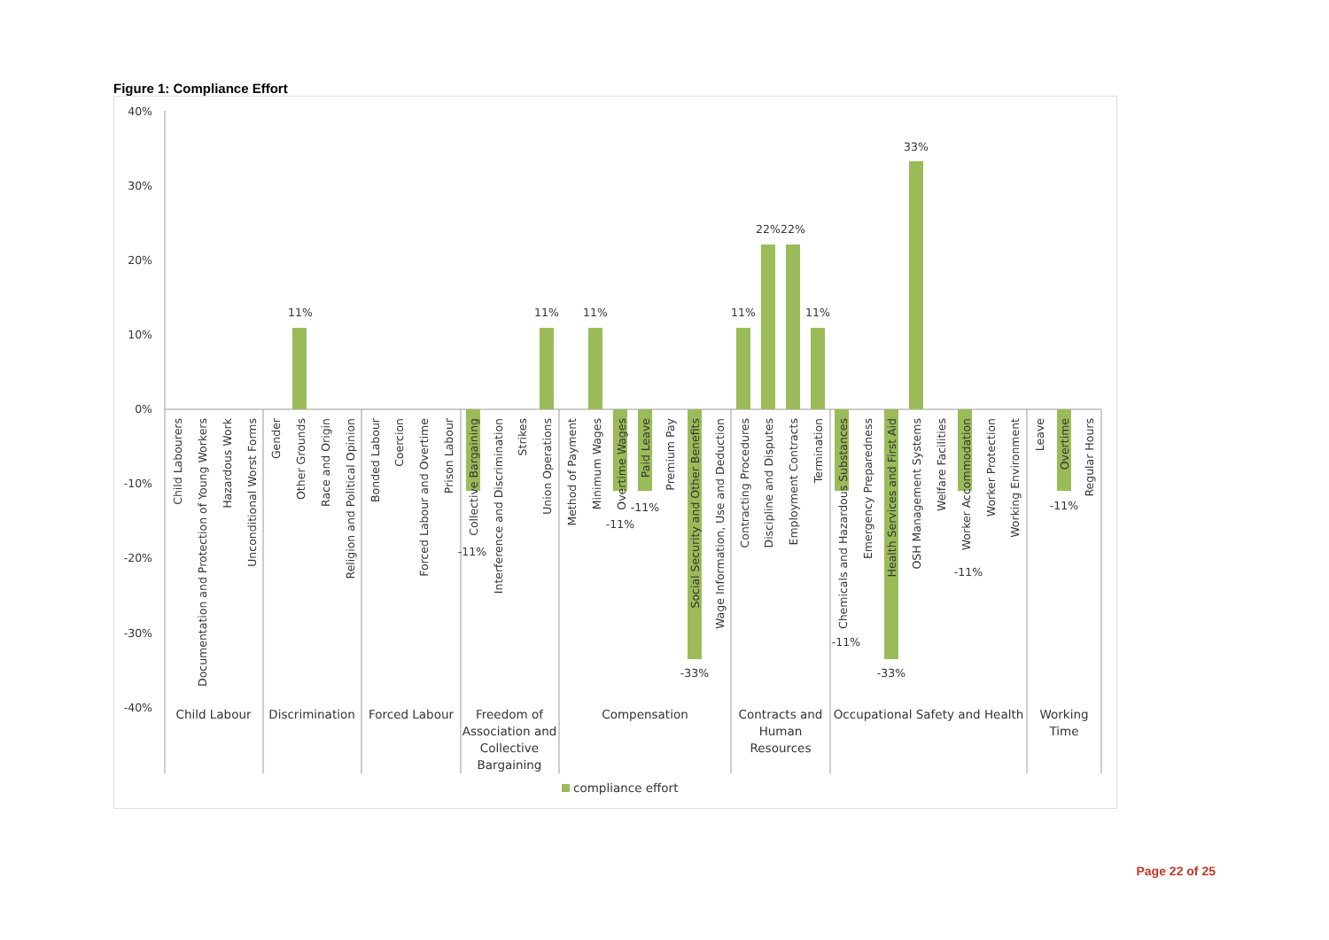Figure 1: Compliance Effort
40%
30%
20%
10%
0%
-10%
-20%
-30%
-40%
11%
11%
11%
11%
22%
22%
11%
33%
-11%
-11%
-11%
-33%
-11%
-33%
-11%
-11%
Child Labourers
Documentation and Protection of Young Workers
Hazardous Work
Unconditional Worst Forms
Gender
Other Grounds
Race and Origin
Religion and Political Opinion
Bonded Labour
Coercion
Forced Labour and Overtime
Prison Labour
Collective Bargaining
Interference and Discrimination
Strikes
Union Operations
Method of Payment
Minimum Wages
Overtime Wages
Paid Leave
Premium Pay
Social Security and Other Benefits
Wage Information, Use and Deduction
Contracting Procedures
Discipline and Disputes
Employment Contracts
Termination
Chemicals and Hazardous Substances
Emergency Preparedness
Health Services and First Aid
OSH Management Systems
Welfare Facilities
Worker Accommodation
Worker Protection
Working Environment
Leave
Overtime
Regular Hours
Child Labour
Discrimination
Forced Labour
Freedom of
Association and
Collective
Bargaining
Compensation
Contracts and
Human
Resources
Occupational Safety and Health
Working
Time
compliance effort
Page 22 of 25